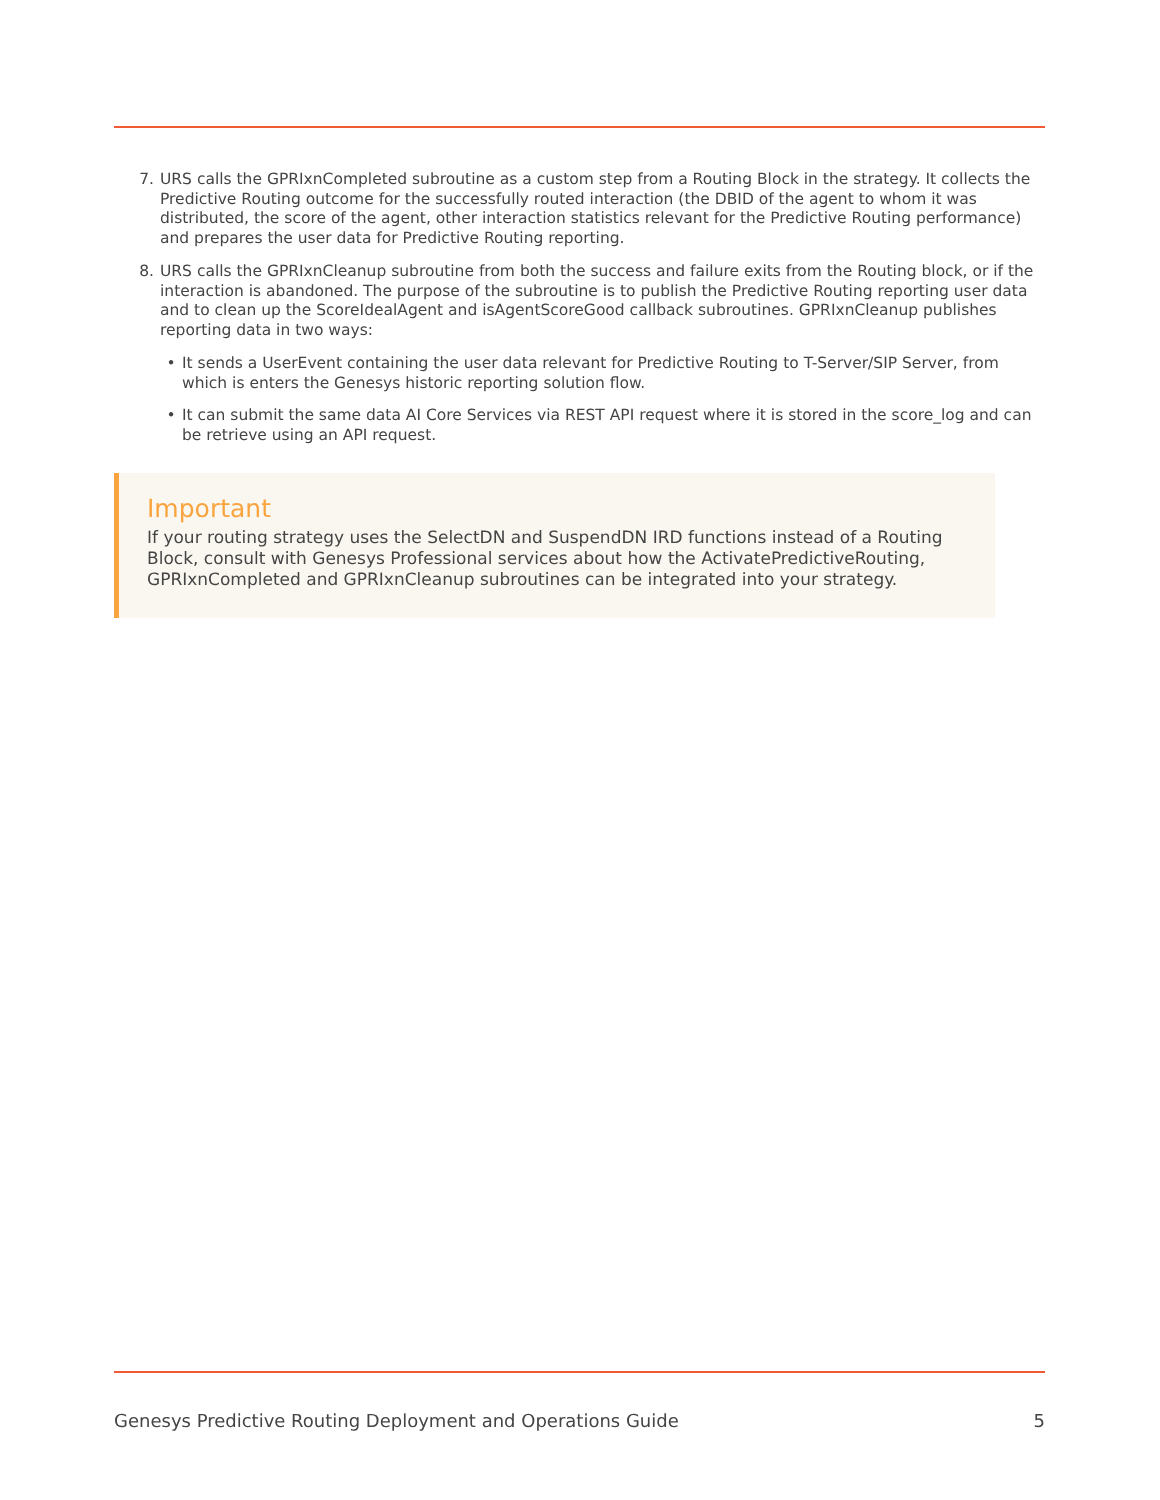7. URS calls the GPRIxnCompleted subroutine as a custom step from a Routing Block in the strategy. It collects the Predictive Routing outcome for the successfully routed interaction (the DBID of the agent to whom it was distributed, the score of the agent, other interaction statistics relevant for the Predictive Routing performance) and prepares the user data for Predictive Routing reporting.
8. URS calls the GPRIxnCleanup subroutine from both the success and failure exits from the Routing block, or if the interaction is abandoned. The purpose of the subroutine is to publish the Predictive Routing reporting user data and to clean up the ScoreIdealAgent and isAgentScoreGood callback subroutines. GPRIxnCleanup publishes reporting data in two ways:
• It sends a UserEvent containing the user data relevant for Predictive Routing to T-Server/SIP Server, from which is enters the Genesys historic reporting solution flow.
• It can submit the same data AI Core Services via REST API request where it is stored in the score_log and can be retrieve using an API request.
Important
If your routing strategy uses the SelectDN and SuspendDN IRD functions instead of a Routing Block, consult with Genesys Professional services about how the ActivatePredictiveRouting, GPRIxnCompleted and GPRIxnCleanup subroutines can be integrated into your strategy.
Genesys Predictive Routing Deployment and Operations Guide 5